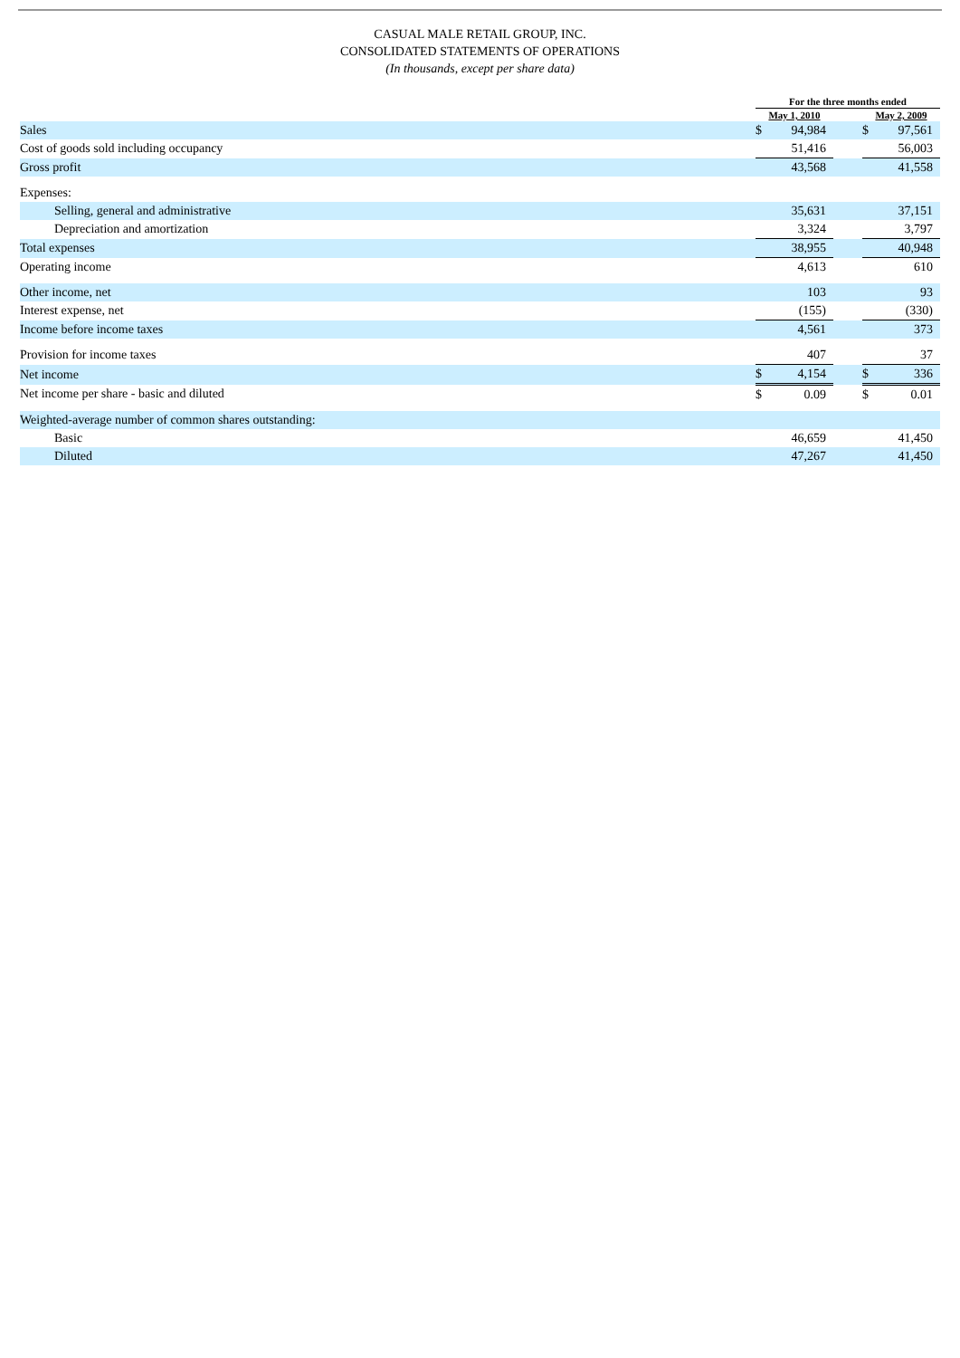CASUAL MALE RETAIL GROUP, INC.
CONSOLIDATED STATEMENTS OF OPERATIONS
(In thousands, except per share data)
| | For the three months ended | | | | |
| --- | --- | --- | --- | --- | --- |
| | May 1, 2010 | | | May 2, 2009 | |
| Sales | $ | 94,984 | | $ | 97,561 |
| Cost of goods sold including occupancy | | 51,416 | | | 56,003 |
| Gross profit | | 43,568 | | | 41,558 |
| Expenses: | | | | | |
| Selling, general and administrative | | 35,631 | | | 37,151 |
| Depreciation and amortization | | 3,324 | | | 3,797 |
| Total expenses | | 38,955 | | | 40,948 |
| Operating income | | 4,613 | | | 610 |
| Other income, net | | 103 | | | 93 |
| Interest expense, net | | (155) | | | (330) |
| Income before income taxes | | 4,561 | | | 373 |
| Provision for income taxes | | 407 | | | 37 |
| Net income | $ | 4,154 | | $ | 336 |
| Net income per share - basic and diluted | $ | 0.09 | | $ | 0.01 |
| Weighted-average number of common shares outstanding: | | | | | |
| Basic | | 46,659 | | | 41,450 |
| Diluted | | 47,267 | | | 41,450 |